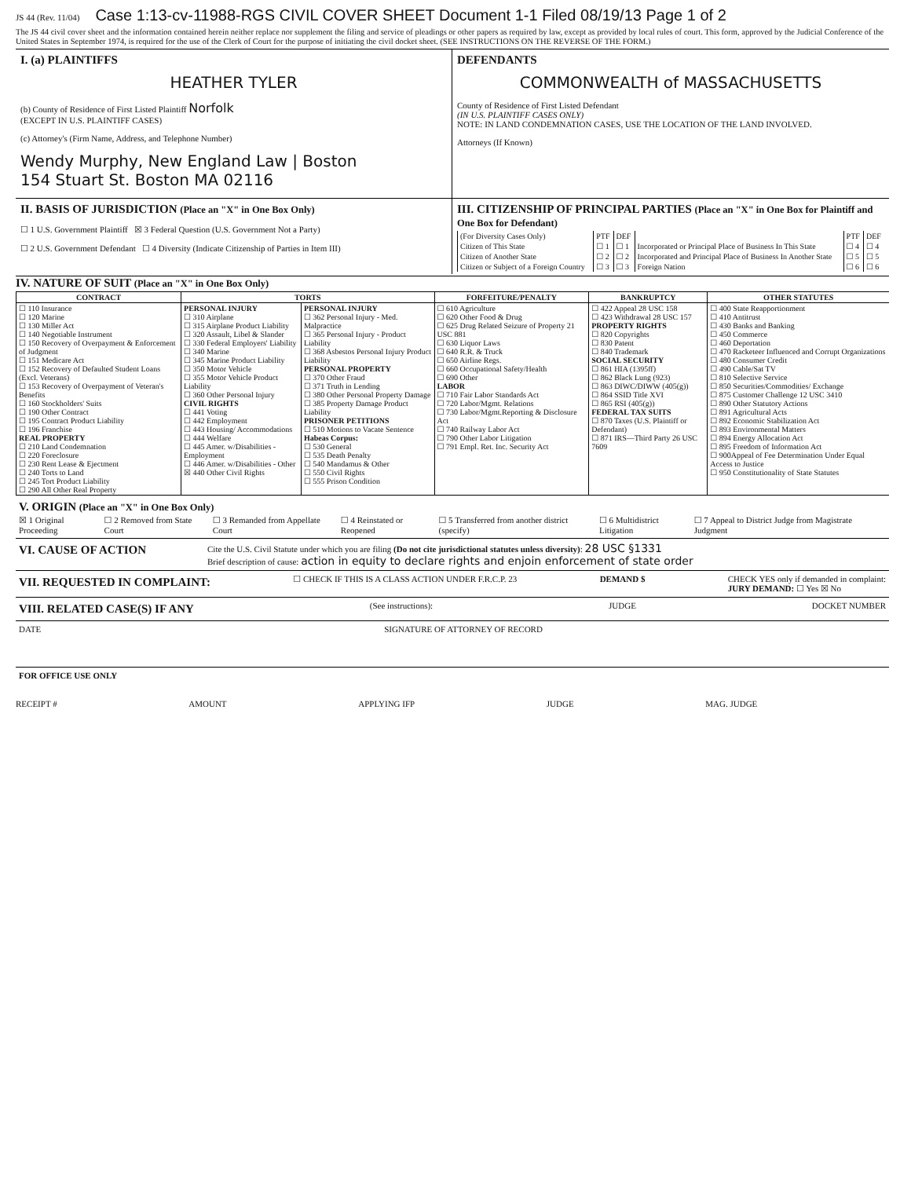JS 44 (Rev. 11/04) Case 1:13-cv-11988-RGS CIVIL COVER SHEET Document 1-1 Filed 08/19/13 Page 1 of 2
The JS 44 civil cover sheet and the information contained herein neither replace nor supplement the filing and service of pleadings or other papers as required by law, except as provided by local rules of court. This form, approved by the Judicial Conference of the United States in September 1974, is required for the use of the Clerk of Court for the purpose of initiating the civil docket sheet. (SEE INSTRUCTIONS ON THE REVERSE OF THE FORM.)
I. (a) PLAINTIFFS
HEATHER TYLER
(b) County of Residence of First Listed Plaintiff Norfolk
(EXCEPT IN U.S. PLAINTIFF CASES)
(c) Attorney's (Firm Name, Address, and Telephone Number)
Wendy Murphy, New England Law | Boston
154 Stuart St. Boston MA 02116
DEFENDANTS
COMMONWEALTH of MASSACHUSETTS
County of Residence of First Listed Defendant
(IN U.S. PLAINTIFF CASES ONLY)
NOTE: IN LAND CONDEMNATION CASES, USE THE LOCATION OF THE LAND INVOLVED.
Attorneys (If Known)
II. BASIS OF JURISDICTION (Place an "X" in One Box Only)
☐ 1 U.S. Government Plaintiff ☒ 3 Federal Question (U.S. Government Not a Party)
☐ 2 U.S. Government Defendant ☐ 4 Diversity (Indicate Citizenship of Parties in Item III)
III. CITIZENSHIP OF PRINCIPAL PARTIES (Place an "X" in One Box for Plaintiff and One Box for Defendant)
| (For Diversity Cases Only) | PTF | DEF | | PTF | DEF |
| Citizen of This State | ☐ 1 | ☐ 1 | Incorporated or Principal Place of Business In This State | ☐ 4 | ☐ 4 |
| Citizen of Another State | ☐ 2 | ☐ 2 | Incorporated and Principal Place of Business In Another State | ☐ 5 | ☐ 5 |
| Citizen or Subject of a Foreign Country | ☐ 3 | ☐ 3 | Foreign Nation | ☐ 6 | ☐ 6 |
IV. NATURE OF SUIT (Place an "X" in One Box Only)
| CONTRACT | TORTS | | FORFEITURE/PENALTY | BANKRUPTCY | OTHER STATUTES |
| --- | --- | --- | --- | --- | --- |
| ☐ 110 Insurance ☐ 120 Marine ☐ 130 Miller Act ☐ 140 Negotiable Instrument ☐ 150 Recovery of Overpayment & Enforcement of Judgment ☐ 151 Medicare Act ☐ 152 Recovery of Defaulted Student Loans (Excl. Veterans) ☐ 153 Recovery of Overpayment of Veteran's Benefits ☐ 160 Stockholders' Suits ☐ 190 Other Contract ☐ 195 Contract Product Liability ☐ 196 Franchise REAL PROPERTY ☐ 210 Land Condemnation ☐ 220 Foreclosure ☐ 230 Rent Lease & Ejectment ☐ 240 Torts to Land ☐ 245 Tort Product Liability ☐ 290 All Other Real Property | PERSONAL INJURY ☐ 310 Airplane ☐ 315 Airplane Product Liability ☐ 320 Assault, Libel & Slander ☐ 330 Federal Employers' Liability ☐ 340 Marine ☐ 345 Marine Product Liability ☐ 350 Motor Vehicle ☐ 355 Motor Vehicle Product Liability ☐ 360 Other Personal Injury CIVIL RIGHTS ☐ 441 Voting ☐ 442 Employment ☐ 443 Housing/ Accommodations ☐ 444 Welfare ☐ 445 Amer. w/Disabilities - Employment ☐ 446 Amer. w/Disabilities - Other ☒ 440 Other Civil Rights | PERSONAL INJURY ☐ 362 Personal Injury - Med. Malpractice ☐ 365 Personal Injury - Product Liability ☐ 368 Asbestos Personal Injury Product Liability PERSONAL PROPERTY ☐ 370 Other Fraud ☐ 371 Truth in Lending ☐ 380 Other Personal Property Damage ☐ 385 Property Damage Product Liability PRISONER PETITIONS ☐ 510 Motions to Vacate Sentence Habeas Corpus: ☐ 530 General ☐ 535 Death Penalty ☐ 540 Mandamus & Other ☐ 550 Civil Rights ☐ 555 Prison Condition | ☐ 610 Agriculture ☐ 620 Other Food & Drug ☐ 625 Drug Related Seizure of Property 21 USC 881 ☐ 630 Liquor Laws ☐ 640 R.R. & Truck ☐ 650 Airline Regs. ☐ 660 Occupational Safety/Health ☐ 690 Other LABOR ☐ 710 Fair Labor Standards Act ☐ 720 Labor/Mgmt. Relations ☐ 730 Labor/Mgmt.Reporting & Disclosure Act ☐ 740 Railway Labor Act ☐ 790 Other Labor Litigation ☐ 791 Empl. Ret. Inc. Security Act | ☐ 422 Appeal 28 USC 158 ☐ 423 Withdrawal 28 USC 157 PROPERTY RIGHTS ☐ 820 Copyrights ☐ 830 Patent ☐ 840 Trademark SOCIAL SECURITY ☐ 861 HIA (1395ff) ☐ 862 Black Lung (923) ☐ 863 DIWC/DIWW (405(g)) ☐ 864 SSID Title XVI ☐ 865 RSI (405(g)) FEDERAL TAX SUITS ☐ 870 Taxes (U.S. Plaintiff or Defendant) ☐ 871 IRS—Third Party 26 USC 7609 | ☐ 400 State Reapportionment ☐ 410 Antitrust ☐ 430 Banks and Banking ☐ 450 Commerce ☐ 460 Deportation ☐ 470 Racketeer Influenced and Corrupt Organizations ☐ 480 Consumer Credit ☐ 490 Cable/Sat TV ☐ 810 Selective Service ☐ 850 Securities/Commodities/ Exchange ☐ 875 Customer Challenge 12 USC 3410 ☐ 890 Other Statutory Actions ☐ 891 Agricultural Acts ☐ 892 Economic Stabilization Act ☐ 893 Environmental Matters ☐ 894 Energy Allocation Act ☐ 895 Freedom of Information Act ☐ 900Appeal of Fee Determination Under Equal Access to Justice ☐ 950 Constitutionality of State Statutes |
V. ORIGIN (Place an "X" in One Box Only)
☒ 1 Original Proceeding ☐ 2 Removed from State Court ☐ 3 Remanded from Appellate Court ☐ 4 Reinstated or Reopened ☐ 5 Transferred from another district (specify) ☐ 6 Multidistrict Litigation ☐ 7 Appeal to District Judge from Magistrate Judgment
VI. CAUSE OF ACTION
Cite the U.S. Civil Statute under which you are filing (Do not cite jurisdictional statutes unless diversity): 28 USC §1331
Brief description of cause: action in equity to declare rights and enjoin enforcement of state order
VII. REQUESTED IN COMPLAINT:
☐ CHECK IF THIS IS A CLASS ACTION UNDER F.R.C.P. 23 DEMAND $ CHECK YES only if demanded in complaint:
JURY DEMAND: ☐ Yes ☒ No
VIII. RELATED CASE(S) IF ANY
(See instructions): JUDGE DOCKET NUMBER
DATE SIGNATURE OF ATTORNEY OF RECORD
FOR OFFICE USE ONLY
RECEIPT # AMOUNT APPLYING IFP JUDGE MAG. JUDGE